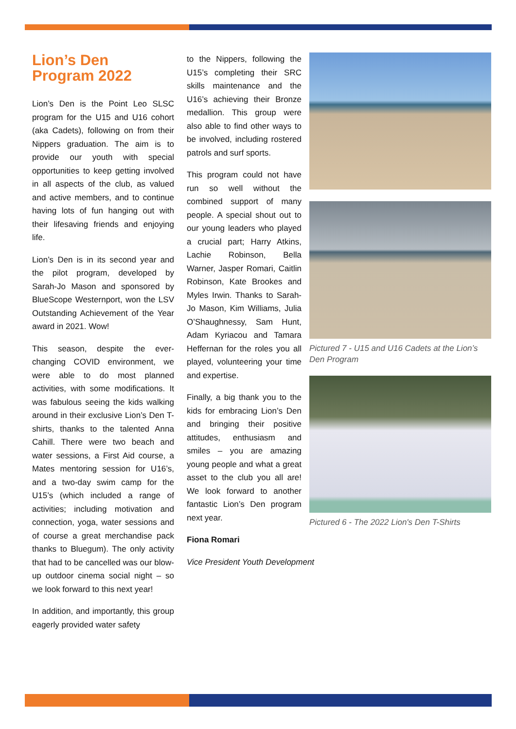Lion’s Den Program 2022
Lion’s Den is the Point Leo SLSC program for the U15 and U16 cohort (aka Cadets), following on from their Nippers graduation. The aim is to provide our youth with special opportunities to keep getting involved in all aspects of the club, as valued and active members, and to continue having lots of fun hanging out with their lifesaving friends and enjoying life.
Lion’s Den is in its second year and the pilot program, developed by Sarah-Jo Mason and sponsored by BlueScope Westernport, won the LSV Outstanding Achievement of the Year award in 2021. Wow!
This season, despite the ever-changing COVID environment, we were able to do most planned activities, with some modifications. It was fabulous seeing the kids walking around in their exclusive Lion’s Den T-shirts, thanks to the talented Anna Cahill. There were two beach and water sessions, a First Aid course, a Mates mentoring session for U16’s, and a two-day swim camp for the U15’s (which included a range of activities; including motivation and connection, yoga, water sessions and of course a great merchandise pack thanks to Bluegum). The only activity that had to be cancelled was our blow-up outdoor cinema social night – so we look forward to this next year!
In addition, and importantly, this group eagerly provided water safety
to the Nippers, following the U15’s completing their SRC skills maintenance and the U16’s achieving their Bronze medallion. This group were also able to find other ways to be involved, including rostered patrols and surf sports.
This program could not have run so well without the combined support of many people. A special shout out to our young leaders who played a crucial part; Harry Atkins, Lachie Robinson, Bella Warner, Jasper Romari, Caitlin Robinson, Kate Brookes and Myles Irwin. Thanks to Sarah-Jo Mason, Kim Williams, Julia O’Shaughnessy, Sam Hunt, Adam Kyriacou and Tamara Heffernan for the roles you all played, volunteering your time and expertise.
Finally, a big thank you to the kids for embracing Lion’s Den and bringing their positive attitudes, enthusiasm and smiles – you are amazing young people and what a great asset to the club you all are! We look forward to another fantastic Lion’s Den program next year.
Fiona Romari
Vice President Youth Development
Pictured 7 - U15 and U16 Cadets at the Lion’s Den Program
Pictured 6 - The 2022 Lion's Den T-Shirts